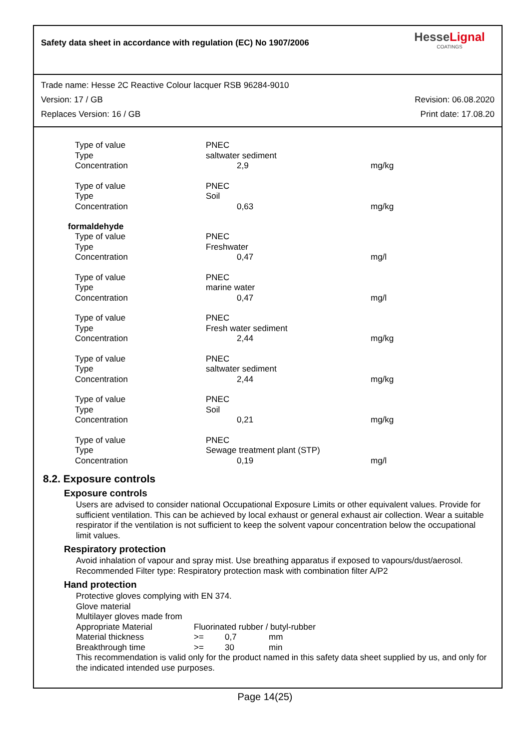Safety data sheet in accordance with regulation (EC) No 1907/2006
HesseLignal
COATINGS
Trade name: Hesse 2C Reactive Colour lacquer RSB 96284-9010
Version: 17 / GB Revision: 06.08.2020
Replaces Version: 16 / GB Print date: 17.08.20
| Type of value | PNEC | |
| Type | saltwater sediment | |
| Concentration | 2,9 | mg/kg |
| Type of value | PNEC | |
| Type | Soil | |
| Concentration | 0,63 | mg/kg |
formaldehyde
| Type of value | PNEC | |
| Type | Freshwater | |
| Concentration | 0,47 | mg/l |
| Type of value | PNEC | |
| Type | marine water | |
| Concentration | 0,47 | mg/l |
| Type of value | PNEC | |
| Type | Fresh water sediment | |
| Concentration | 2,44 | mg/kg |
| Type of value | PNEC | |
| Type | saltwater sediment | |
| Concentration | 2,44 | mg/kg |
| Type of value | PNEC | |
| Type | Soil | |
| Concentration | 0,21 | mg/kg |
| Type of value | PNEC | |
| Type | Sewage treatment plant (STP) | |
| Concentration | 0,19 | mg/l |
8.2. Exposure controls
Exposure controls
Users are advised to consider national Occupational Exposure Limits or other equivalent values. Provide for sufficient ventilation. This can be achieved by local exhaust or general exhaust air collection. Wear a suitable respirator if the ventilation is not sufficient to keep the solvent vapour concentration below the occupational limit values.
Respiratory protection
Avoid inhalation of vapour and spray mist. Use breathing apparatus if exposed to vapours/dust/aerosol. Recommended Filter type: Respiratory protection mask with combination filter A/P2
Hand protection
Protective gloves complying with EN 374.
Glove material
Multilayer gloves made from
| Appropriate Material | Fluorinated rubber / butyl-rubber | | |
| Material thickness | >= | 0,7 | mm |
| Breakthrough time | >= | 30 | min |
This recommendation is valid only for the product named in this safety data sheet supplied by us, and only for the indicated intended use purposes.
Page 14(25)